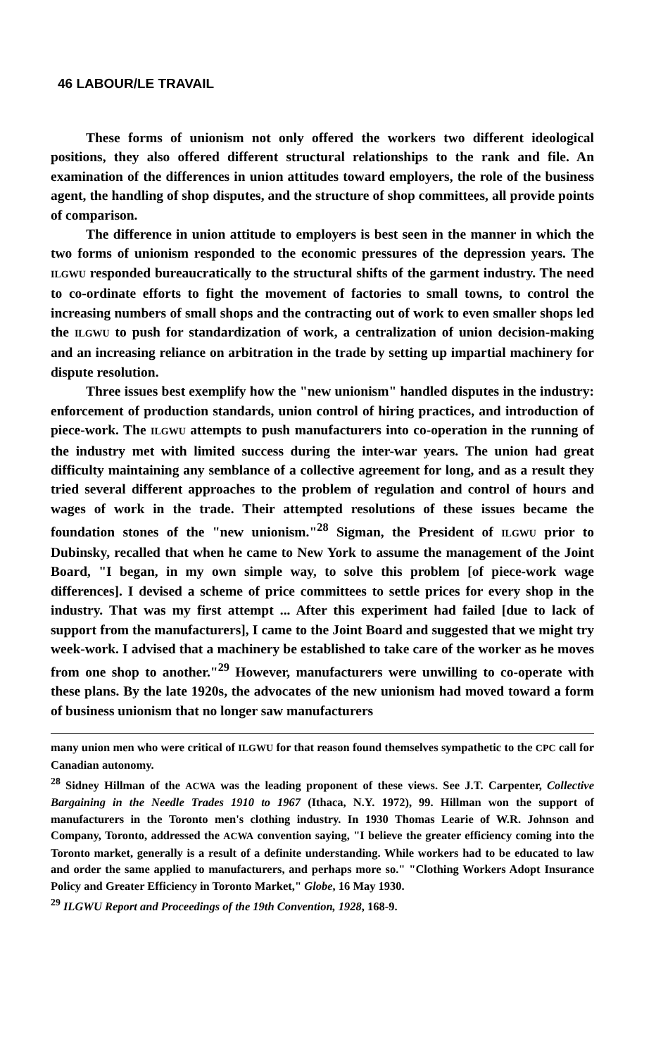46 LABOUR/LE TRAVAIL
These forms of unionism not only offered the workers two different ideological positions, they also offered different structural relationships to the rank and file. An examination of the differences in union attitudes toward employers, the role of the business agent, the handling of shop disputes, and the structure of shop committees, all provide points of comparison.
The difference in union attitude to employers is best seen in the manner in which the two forms of unionism responded to the economic pressures of the depression years. The ILGWU responded bureaucratically to the structural shifts of the garment industry. The need to co-ordinate efforts to fight the movement of factories to small towns, to control the increasing numbers of small shops and the contracting out of work to even smaller shops led the ILGWU to push for standardization of work, a centralization of union decision-making and an increasing reliance on arbitration in the trade by setting up impartial machinery for dispute resolution.
Three issues best exemplify how the "new unionism" handled disputes in the industry: enforcement of production standards, union control of hiring practices, and introduction of piece-work. The ILGWU attempts to push manufacturers into co-operation in the running of the industry met with limited success during the inter-war years. The union had great difficulty maintaining any semblance of a collective agreement for long, and as a result they tried several different approaches to the problem of regulation and control of hours and wages of work in the trade. Their attempted resolutions of these issues became the foundation stones of the "new unionism."<sup>28</sup> Sigman, the President of ILGWU prior to Dubinsky, recalled that when he came to New York to assume the management of the Joint Board, "I began, in my own simple way, to solve this problem [of piece-work wage differences]. I devised a scheme of price committees to settle prices for every shop in the industry. That was my first attempt ... After this experiment had failed [due to lack of support from the manufacturers], I came to the Joint Board and suggested that we might try week-work. I advised that a machinery be established to take care of the worker as he moves from one shop to another."<sup>29</sup> However, manufacturers were unwilling to co-operate with these plans. By the late 1920s, the advocates of the new unionism had moved toward a form of business unionism that no longer saw manufacturers
many union men who were critical of ILGWU for that reason found themselves sympathetic to the CPC call for Canadian autonomy.
<sup>28</sup> Sidney Hillman of the ACWA was the leading proponent of these views. See J.T. Carpenter, Collective Bargaining in the Needle Trades 1910 to 1967 (Ithaca, N.Y. 1972), 99. Hillman won the support of manufacturers in the Toronto men's clothing industry. In 1930 Thomas Learie of W.R. Johnson and Company, Toronto, addressed the ACWA convention saying, "I believe the greater efficiency coming into the Toronto market, generally is a result of a definite understanding. While workers had to be educated to law and order the same applied to manufacturers, and perhaps more so." "Clothing Workers Adopt Insurance Policy and Greater Efficiency in Toronto Market," Globe, 16 May 1930.
<sup>29</sup> ILGWU Report and Proceedings of the 19th Convention, 1928, 168-9.